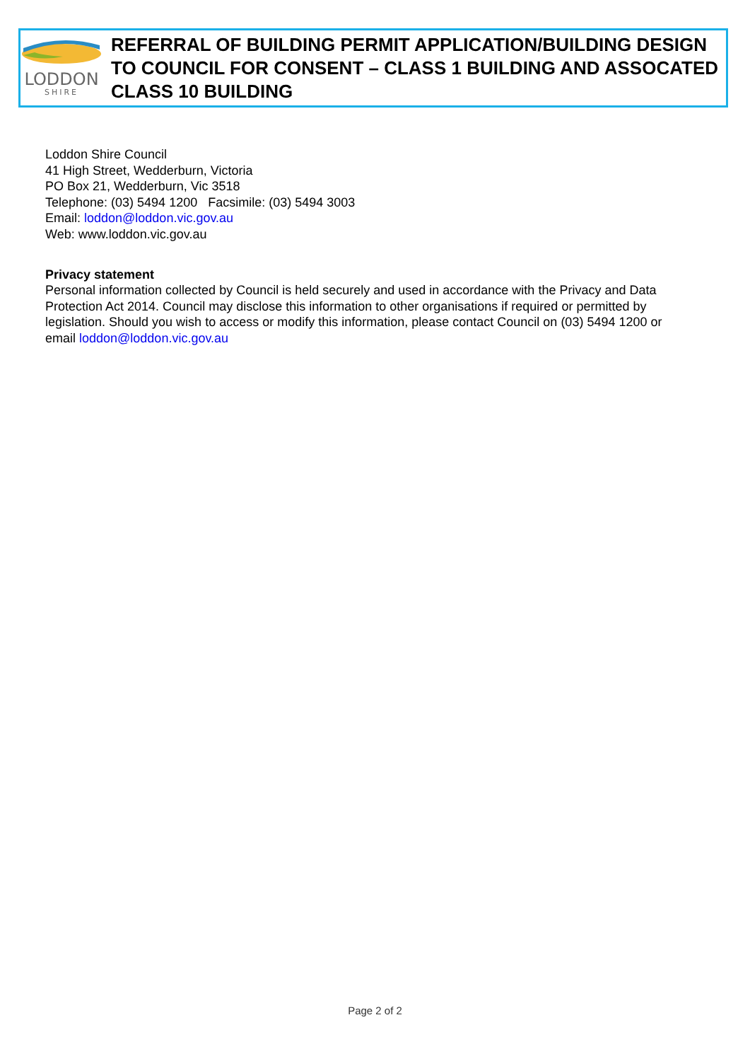LODDON
SHIRE
REFERRAL OF BUILDING PERMIT APPLICATION/BUILDING DESIGN TO COUNCIL FOR CONSENT – CLASS 1 BUILDING AND ASSOCATED CLASS 10 BUILDING
Loddon Shire Council
41 High Street, Wedderburn, Victoria
PO Box 21, Wedderburn, Vic 3518
Telephone: (03) 5494 1200 Facsimile: (03) 5494 3003
Email: loddon@loddon.vic.gov.au
Web: www.loddon.vic.gov.au
Privacy statement
Personal information collected by Council is held securely and used in accordance with the Privacy and Data Protection Act 2014. Council may disclose this information to other organisations if required or permitted by legislation. Should you wish to access or modify this information, please contact Council on (03) 5494 1200 or email loddon@loddon.vic.gov.au
Page 2 of 2